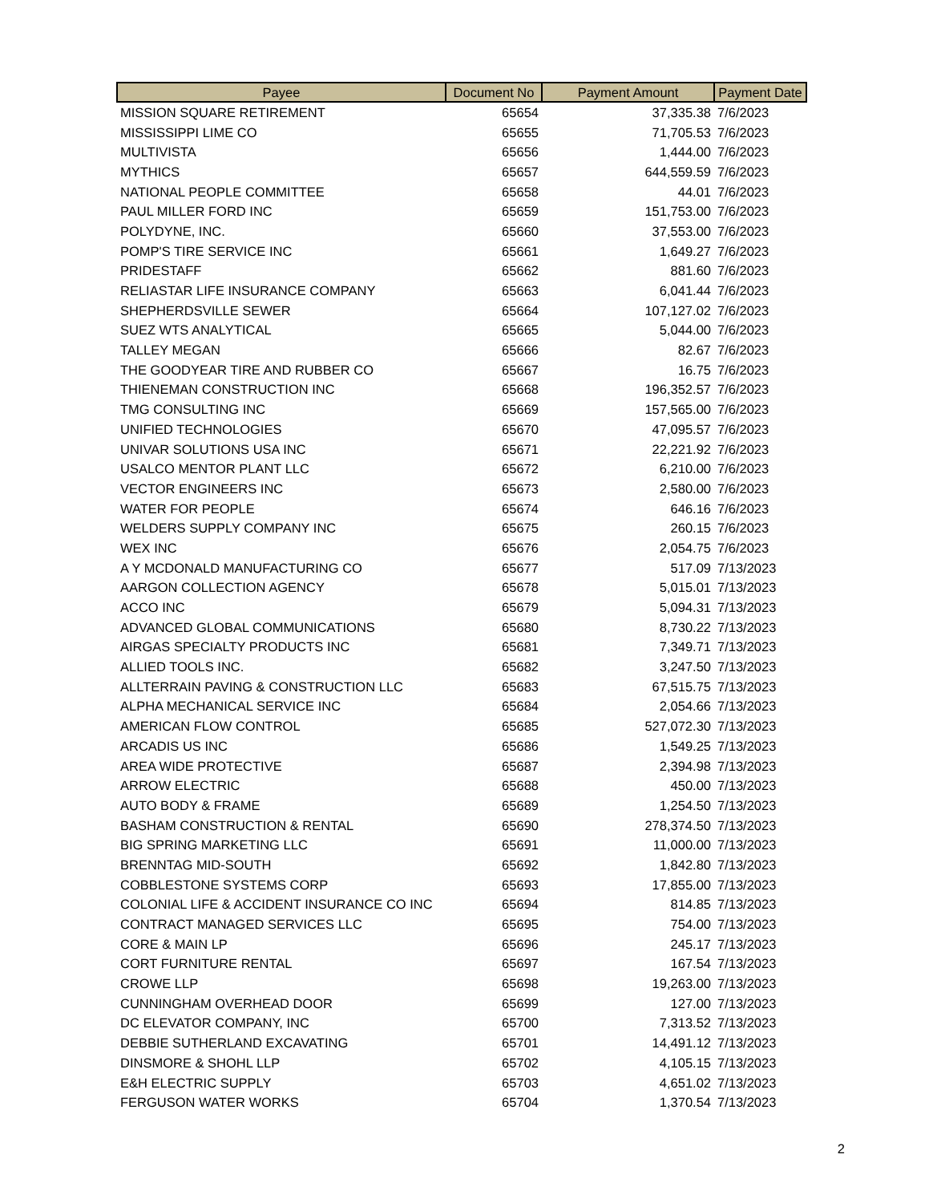| Payee | Document No | Payment Amount | Payment Date |
| --- | --- | --- | --- |
| MISSION SQUARE RETIREMENT | 65654 | 37,335.38 | 7/6/2023 |
| MISSISSIPPI LIME CO | 65655 | 71,705.53 | 7/6/2023 |
| MULTIVISTA | 65656 | 1,444.00 | 7/6/2023 |
| MYTHICS | 65657 | 644,559.59 | 7/6/2023 |
| NATIONAL PEOPLE COMMITTEE | 65658 | 44.01 | 7/6/2023 |
| PAUL MILLER FORD INC | 65659 | 151,753.00 | 7/6/2023 |
| POLYDYNE, INC. | 65660 | 37,553.00 | 7/6/2023 |
| POMP'S TIRE SERVICE INC | 65661 | 1,649.27 | 7/6/2023 |
| PRIDESTAFF | 65662 | 881.60 | 7/6/2023 |
| RELIASTAR LIFE INSURANCE COMPANY | 65663 | 6,041.44 | 7/6/2023 |
| SHEPHERDSVILLE SEWER | 65664 | 107,127.02 | 7/6/2023 |
| SUEZ WTS ANALYTICAL | 65665 | 5,044.00 | 7/6/2023 |
| TALLEY MEGAN | 65666 | 82.67 | 7/6/2023 |
| THE GOODYEAR TIRE AND RUBBER CO | 65667 | 16.75 | 7/6/2023 |
| THIENEMAN CONSTRUCTION INC | 65668 | 196,352.57 | 7/6/2023 |
| TMG CONSULTING INC | 65669 | 157,565.00 | 7/6/2023 |
| UNIFIED TECHNOLOGIES | 65670 | 47,095.57 | 7/6/2023 |
| UNIVAR SOLUTIONS USA INC | 65671 | 22,221.92 | 7/6/2023 |
| USALCO MENTOR PLANT LLC | 65672 | 6,210.00 | 7/6/2023 |
| VECTOR ENGINEERS INC | 65673 | 2,580.00 | 7/6/2023 |
| WATER FOR PEOPLE | 65674 | 646.16 | 7/6/2023 |
| WELDERS SUPPLY COMPANY INC | 65675 | 260.15 | 7/6/2023 |
| WEX INC | 65676 | 2,054.75 | 7/6/2023 |
| A Y MCDONALD MANUFACTURING CO | 65677 | 517.09 | 7/13/2023 |
| AARGON COLLECTION AGENCY | 65678 | 5,015.01 | 7/13/2023 |
| ACCO INC | 65679 | 5,094.31 | 7/13/2023 |
| ADVANCED GLOBAL COMMUNICATIONS | 65680 | 8,730.22 | 7/13/2023 |
| AIRGAS SPECIALTY PRODUCTS INC | 65681 | 7,349.71 | 7/13/2023 |
| ALLIED TOOLS INC. | 65682 | 3,247.50 | 7/13/2023 |
| ALLTERRAIN PAVING & CONSTRUCTION LLC | 65683 | 67,515.75 | 7/13/2023 |
| ALPHA MECHANICAL SERVICE INC | 65684 | 2,054.66 | 7/13/2023 |
| AMERICAN FLOW CONTROL | 65685 | 527,072.30 | 7/13/2023 |
| ARCADIS US INC | 65686 | 1,549.25 | 7/13/2023 |
| AREA WIDE PROTECTIVE | 65687 | 2,394.98 | 7/13/2023 |
| ARROW ELECTRIC | 65688 | 450.00 | 7/13/2023 |
| AUTO BODY & FRAME | 65689 | 1,254.50 | 7/13/2023 |
| BASHAM CONSTRUCTION & RENTAL | 65690 | 278,374.50 | 7/13/2023 |
| BIG SPRING MARKETING LLC | 65691 | 11,000.00 | 7/13/2023 |
| BRENNTAG MID-SOUTH | 65692 | 1,842.80 | 7/13/2023 |
| COBBLESTONE SYSTEMS CORP | 65693 | 17,855.00 | 7/13/2023 |
| COLONIAL LIFE & ACCIDENT INSURANCE CO INC | 65694 | 814.85 | 7/13/2023 |
| CONTRACT MANAGED SERVICES LLC | 65695 | 754.00 | 7/13/2023 |
| CORE & MAIN LP | 65696 | 245.17 | 7/13/2023 |
| CORT FURNITURE RENTAL | 65697 | 167.54 | 7/13/2023 |
| CROWE LLP | 65698 | 19,263.00 | 7/13/2023 |
| CUNNINGHAM OVERHEAD DOOR | 65699 | 127.00 | 7/13/2023 |
| DC ELEVATOR COMPANY, INC | 65700 | 7,313.52 | 7/13/2023 |
| DEBBIE SUTHERLAND EXCAVATING | 65701 | 14,491.12 | 7/13/2023 |
| DINSMORE & SHOHL LLP | 65702 | 4,105.15 | 7/13/2023 |
| E&H ELECTRIC SUPPLY | 65703 | 4,651.02 | 7/13/2023 |
| FERGUSON WATER WORKS | 65704 | 1,370.54 | 7/13/2023 |
2